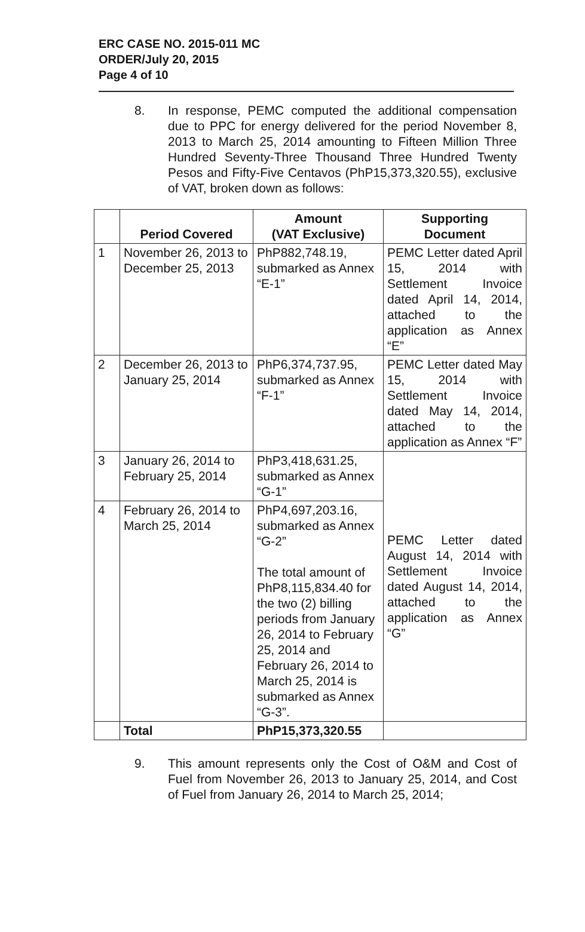ERC CASE NO. 2015-011 MC
ORDER/July 20, 2015
Page 4 of 10
8. In response, PEMC computed the additional compensation due to PPC for energy delivered for the period November 8, 2013 to March 25, 2014 amounting to Fifteen Million Three Hundred Seventy-Three Thousand Three Hundred Twenty Pesos and Fifty-Five Centavos (PhP15,373,320.55), exclusive of VAT, broken down as follows:
| | Period Covered | Amount (VAT Exclusive) | Supporting Document |
| --- | --- | --- | --- |
| 1 | November 26, 2013 to December 25, 2013 | PhP882,748.19, submarked as Annex “E-1” | PEMC Letter dated April 15, 2014 with Settlement Invoice dated April 14, 2014, attached to the application as Annex “E” |
| 2 | December 26, 2013 to January 25, 2014 | PhP6,374,737.95, submarked as Annex “F-1” | PEMC Letter dated May 15, 2014 with Settlement Invoice dated May 14, 2014, attached to the application as Annex “F” |
| 3 | January 26, 2014 to February 25, 2014 | PhP3,418,631.25, submarked as Annex “G-1” | PEMC Letter dated August 14, 2014 with Settlement Invoice dated August 14, 2014, attached to the application as Annex “G” |
| 4 | February 26, 2014 to March 25, 2014 | PhP4,697,203.16, submarked as Annex “G-2” The total amount of PhP8,115,834.40 for the two (2) billing periods from January 26, 2014 to February 25, 2014 and February 26, 2014 to March 25, 2014 is submarked as Annex “G-3”. | |
| | Total | PhP15,373,320.55 | |
9. This amount represents only the Cost of O&M and Cost of Fuel from November 26, 2013 to January 25, 2014, and Cost of Fuel from January 26, 2014 to March 25, 2014;